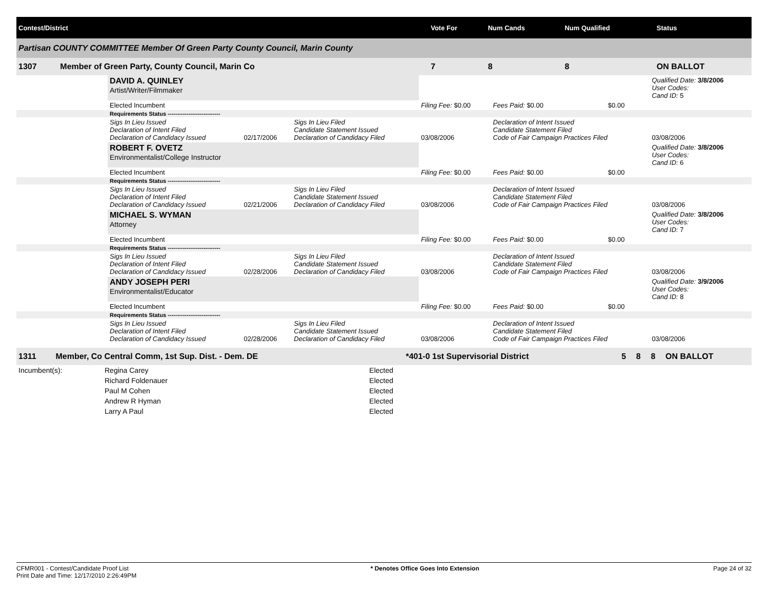| Contest/District | | Vote For | Num Cands | Num Qualified | Status |
| --- | --- | --- | --- | --- | --- |
| Partisan COUNTY COMMITTEE Member Of Green Party County Council, Marin County | | | | | |
| 1307 | Member of Green Party, County Council, Marin Co | 7 | 8 | 8 | ON BALLOT |
| | DAVID A. QUINLEY Artist/Writer/Filmmaker | | | | | | Qualified Date: 3/8/2006 User Codes: Cand ID: 5 |
| | Elected Incumbent | | | Filing Fee: $0.00 | Fees Paid: $0.00 | $0.00 | |
| | Requirements Status ---------------------------- | | | | | | |
| | Sigs In Lieu Issued Declaration of Intent Filed Declaration of Candidacy Issued | 02/17/2006 | Sigs In Lieu Filed Candidate Statement Issued Declaration of Candidacy Filed | 03/08/2006 | Declaration of Intent Issued Candidate Statement Filed Code of Fair Campaign Practices Filed | | 03/08/2006 |
| | ROBERT F. OVETZ Environmentalist/College Instructor | | | | | | Qualified Date: 3/8/2006 User Codes: Cand ID: 6 |
| | Elected Incumbent | | | Filing Fee: $0.00 | Fees Paid: $0.00 | $0.00 | |
| | Requirements Status ---------------------------- | | | | | | |
| | Sigs In Lieu Issued Declaration of Intent Filed Declaration of Candidacy Issued | 02/21/2006 | Sigs In Lieu Filed Candidate Statement Issued Declaration of Candidacy Filed | 03/08/2006 | Declaration of Intent Issued Candidate Statement Filed Code of Fair Campaign Practices Filed | | 03/08/2006 |
| | MICHAEL S. WYMAN Attorney | | | | | | Qualified Date: 3/8/2006 User Codes: Cand ID: 7 |
| | Elected Incumbent | | | Filing Fee: $0.00 | Fees Paid: $0.00 | $0.00 | |
| | Requirements Status ---------------------------- | | | | | | |
| | Sigs In Lieu Issued Declaration of Intent Filed Declaration of Candidacy Issued | 02/28/2006 | Sigs In Lieu Filed Candidate Statement Issued Declaration of Candidacy Filed | 03/08/2006 | Declaration of Intent Issued Candidate Statement Filed Code of Fair Campaign Practices Filed | | 03/08/2006 |
| | ANDY JOSEPH PERI Environmentalist/Educator | | | | | | Qualified Date: 3/9/2006 User Codes: Cand ID: 8 |
| | Elected Incumbent | | | Filing Fee: $0.00 | Fees Paid: $0.00 | $0.00 | |
| | Requirements Status ---------------------------- | | | | | | |
| | Sigs In Lieu Issued Declaration of Intent Filed Declaration of Candidacy Issued | 02/28/2006 | Sigs In Lieu Filed Candidate Statement Issued Declaration of Candidacy Filed | 03/08/2006 | Declaration of Intent Issued Candidate Statement Filed Code of Fair Campaign Practices Filed | | 03/08/2006 |
| 1311 | Member, Co Central Comm, 1st Sup. Dist. - Dem. DE | *401-0 1st Supervisorial District | 5 | 8 | 8 | ON BALLOT |
| Incumbent(s): | Regina Carey | Elected |
| | Richard Foldenauer | Elected |
| | Paul M Cohen | Elected |
| | Andrew R Hyman | Elected |
| | Larry A Paul | Elected |
CFMR001 - Contest/Candidate Proof List
Print Date and Time: 12/17/2010 2:26:49PM
* Denotes Office Goes Into Extension
Page 24 of 32